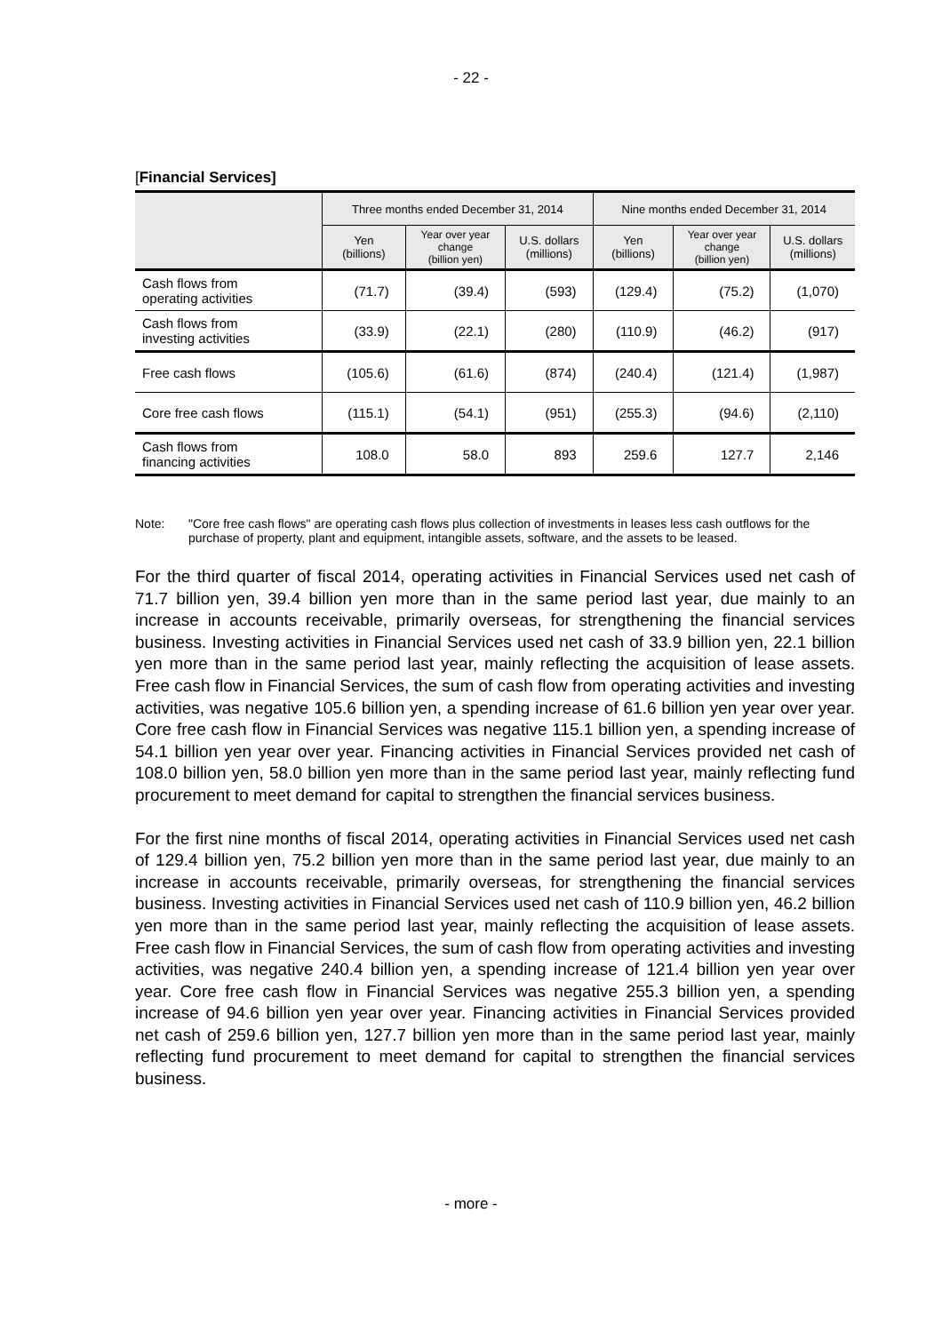- 22 -
[Financial Services]
| | Three months ended December 31, 2014 | | | Nine months ended December 31, 2014 | | |
| --- | --- | --- | --- | --- | --- | --- |
| | Yen (billions) | Year over year change (billion yen) | U.S. dollars (millions) | Yen (billions) | Year over year change (billion yen) | U.S. dollars (millions) |
| Cash flows from operating activities | (71.7) | (39.4) | (593) | (129.4) | (75.2) | (1,070) |
| Cash flows from investing activities | (33.9) | (22.1) | (280) | (110.9) | (46.2) | (917) |
| Free cash flows | (105.6) | (61.6) | (874) | (240.4) | (121.4) | (1,987) |
| Core free cash flows | (115.1) | (54.1) | (951) | (255.3) | (94.6) | (2,110) |
| Cash flows from financing activities | 108.0 | 58.0 | 893 | 259.6 | 127.7 | 2,146 |
Note: "Core free cash flows" are operating cash flows plus collection of investments in leases less cash outflows for the purchase of property, plant and equipment, intangible assets, software, and the assets to be leased.
For the third quarter of fiscal 2014, operating activities in Financial Services used net cash of 71.7 billion yen, 39.4 billion yen more than in the same period last year, due mainly to an increase in accounts receivable, primarily overseas, for strengthening the financial services business. Investing activities in Financial Services used net cash of 33.9 billion yen, 22.1 billion yen more than in the same period last year, mainly reflecting the acquisition of lease assets. Free cash flow in Financial Services, the sum of cash flow from operating activities and investing activities, was negative 105.6 billion yen, a spending increase of 61.6 billion yen year over year. Core free cash flow in Financial Services was negative 115.1 billion yen, a spending increase of 54.1 billion yen year over year. Financing activities in Financial Services provided net cash of 108.0 billion yen, 58.0 billion yen more than in the same period last year, mainly reflecting fund procurement to meet demand for capital to strengthen the financial services business.
For the first nine months of fiscal 2014, operating activities in Financial Services used net cash of 129.4 billion yen, 75.2 billion yen more than in the same period last year, due mainly to an increase in accounts receivable, primarily overseas, for strengthening the financial services business. Investing activities in Financial Services used net cash of 110.9 billion yen, 46.2 billion yen more than in the same period last year, mainly reflecting the acquisition of lease assets. Free cash flow in Financial Services, the sum of cash flow from operating activities and investing activities, was negative 240.4 billion yen, a spending increase of 121.4 billion yen year over year. Core free cash flow in Financial Services was negative 255.3 billion yen, a spending increase of 94.6 billion yen year over year. Financing activities in Financial Services provided net cash of 259.6 billion yen, 127.7 billion yen more than in the same period last year, mainly reflecting fund procurement to meet demand for capital to strengthen the financial services business.
- more -